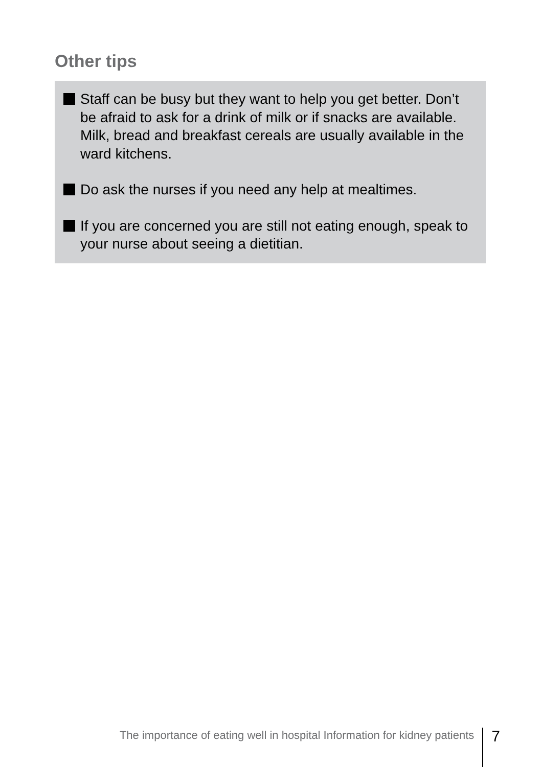Other tips
Staff can be busy but they want to help you get better. Don’t be afraid to ask for a drink of milk or if snacks are available. Milk, bread and breakfast cereals are usually available in the ward kitchens.
Do ask the nurses if you need any help at mealtimes.
If you are concerned you are still not eating enough, speak to your nurse about seeing a dietitian.
The importance of eating well in hospital Information for kidney patients 7